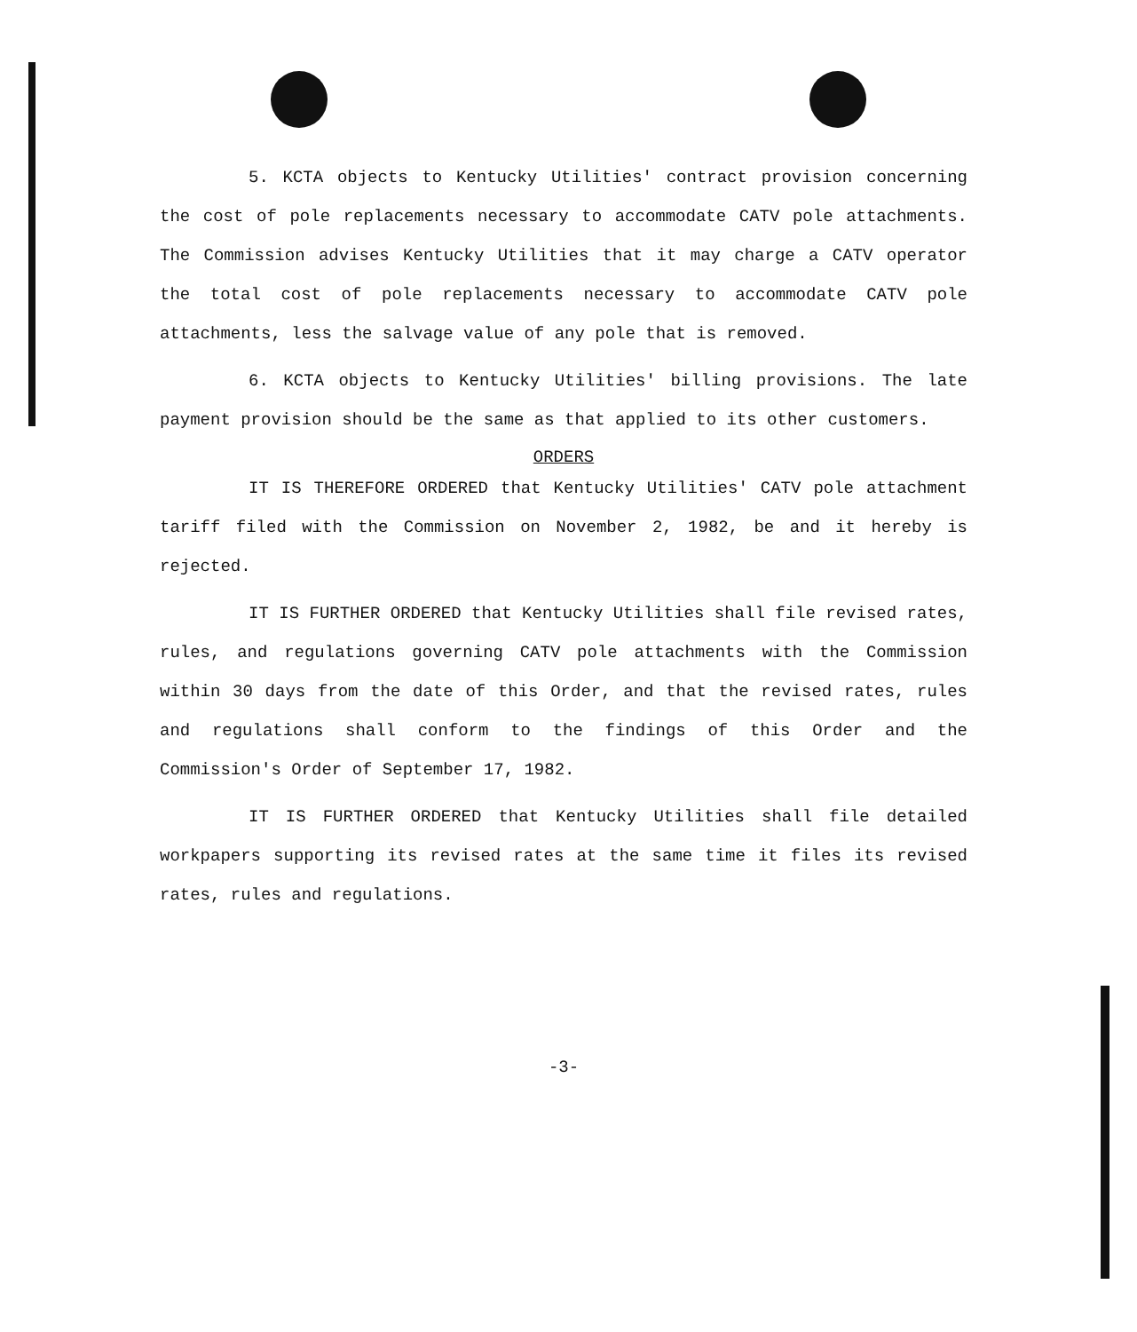5. KCTA objects to Kentucky Utilities' contract provision concerning the cost of pole replacements necessary to accommodate CATV pole attachments. The Commission advises Kentucky Utilities that it may charge a CATV operator the total cost of pole replacements necessary to accommodate CATV pole attachments, less the salvage value of any pole that is removed.
6. KCTA objects to Kentucky Utilities' billing provisions. The late payment provision should be the same as that applied to its other customers.
ORDERS
IT IS THEREFORE ORDERED that Kentucky Utilities' CATV pole attachment tariff filed with the Commission on November 2, 1982, be and it hereby is rejected.
IT IS FURTHER ORDERED that Kentucky Utilities shall file revised rates, rules, and regulations governing CATV pole attachments with the Commission within 30 days from the date of this Order, and that the revised rates, rules and regulations shall conform to the findings of this Order and the Commission's Order of September 17, 1982.
IT IS FURTHER ORDERED that Kentucky Utilities shall file detailed workpapers supporting its revised rates at the same time it files its revised rates, rules and regulations.
-3-